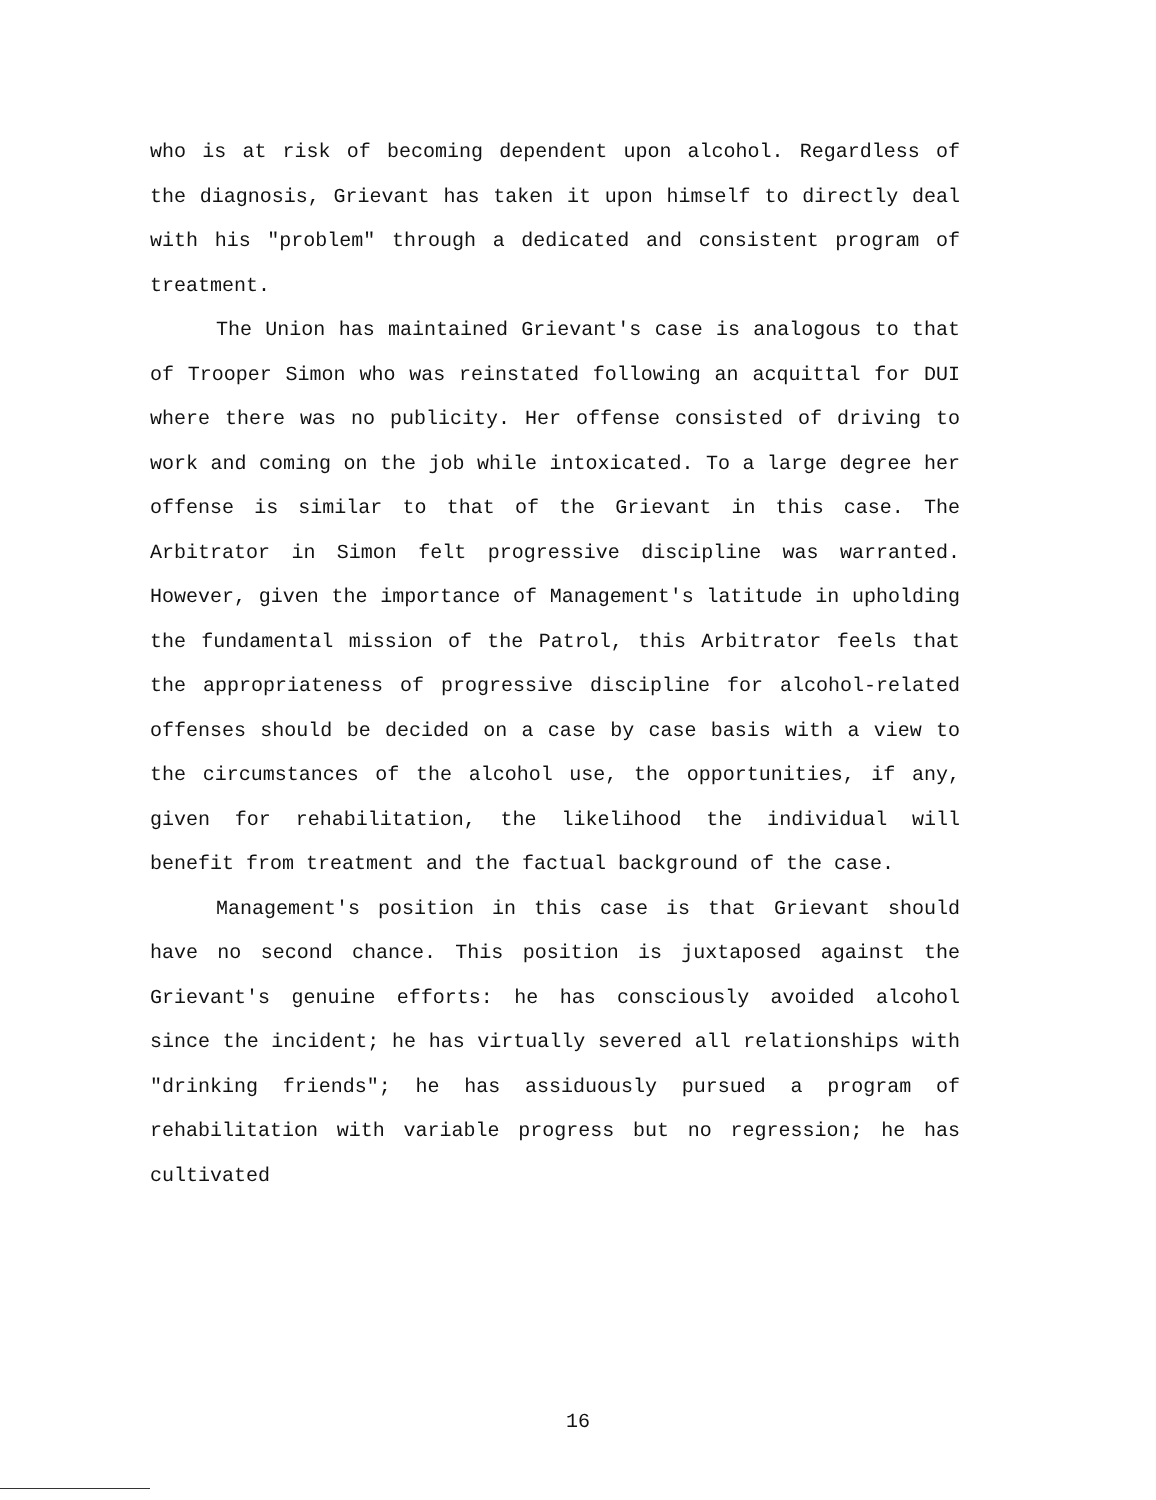who is at risk of becoming dependent upon alcohol. Regardless of the diagnosis, Grievant has taken it upon himself to directly deal with his "problem" through a dedicated and consistent program of treatment.
The Union has maintained Grievant's case is analogous to that of Trooper Simon who was reinstated following an acquittal for DUI where there was no publicity. Her offense consisted of driving to work and coming on the job while intoxicated. To a large degree her offense is similar to that of the Grievant in this case. The Arbitrator in Simon felt progressive discipline was warranted. However, given the importance of Management's latitude in upholding the fundamental mission of the Patrol, this Arbitrator feels that the appropriateness of progressive discipline for alcohol-related offenses should be decided on a case by case basis with a view to the circumstances of the alcohol use, the opportunities, if any, given for rehabilitation, the likelihood the individual will benefit from treatment and the factual background of the case.
Management's position in this case is that Grievant should have no second chance. This position is juxtaposed against the Grievant's genuine efforts: he has consciously avoided alcohol since the incident; he has virtually severed all relationships with "drinking friends"; he has assiduously pursued a program of rehabilitation with variable progress but no regression; he has cultivated
16